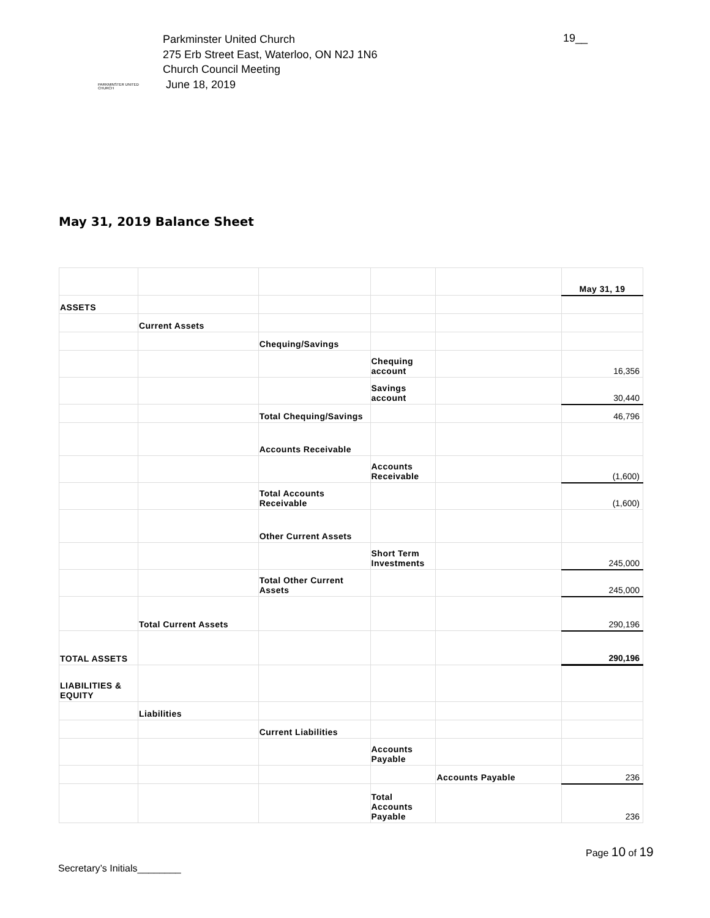PARKMINSTER UNITED CHURCH
Parkminster United Church
275 Erb Street East, Waterloo, ON N2J 1N6
Church Council Meeting
June 18, 2019
19__
May 31, 2019 Balance Sheet
| | | | | | May 31, 19 |
| ASSETS | | | | | |
| | Current Assets | | | | |
| | | Chequing/Savings | | | |
| | | | Chequing account | | 16,356 |
| | | | Savings account | | 30,440 |
| | | Total Chequing/Savings | | | 46,796 |
| | | Accounts Receivable | | | |
| | | | Accounts Receivable | | (1,600) |
| | | Total Accounts Receivable | | | (1,600) |
| | | Other Current Assets | | | |
| | | | Short Term Investments | | 245,000 |
| | | Total Other Current Assets | | | 245,000 |
| | Total Current Assets | | | | 290,196 |
| TOTAL ASSETS | | | | | 290,196 |
| LIABILITIES & EQUITY | | | | | |
| | Liabilities | | | | |
| | | Current Liabilities | | | |
| | | | Accounts Payable | | |
| | | | | Accounts Payable | 236 |
| | | | Total Accounts Payable | | 236 |
Page 10 of 19
Secretary’s Initials________